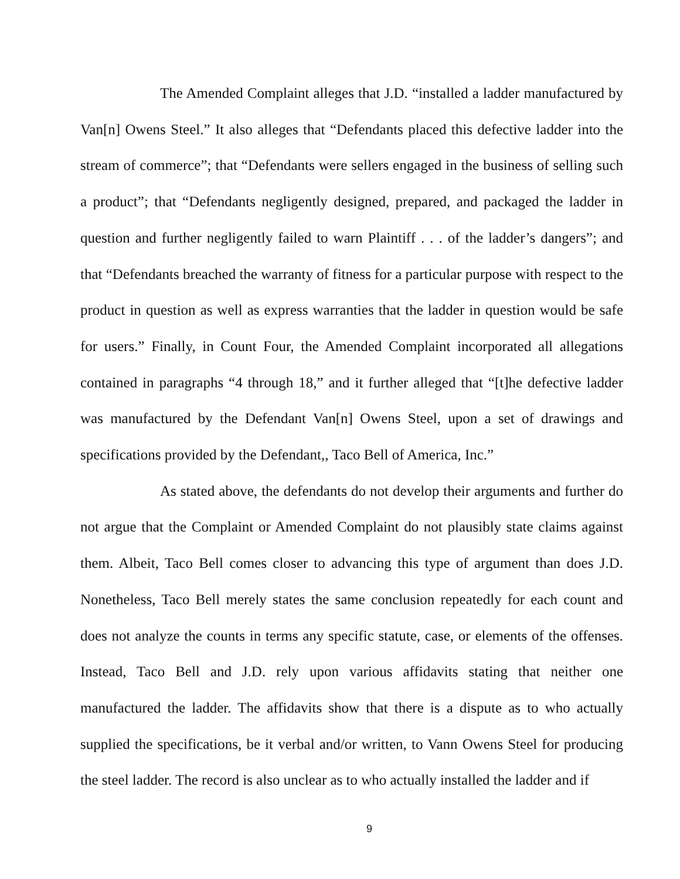The Amended Complaint alleges that J.D. “installed a ladder manufactured by Van[n] Owens Steel.” It also alleges that “Defendants placed this defective ladder into the stream of commerce”; that “Defendants were sellers engaged in the business of selling such a product”; that “Defendants negligently designed, prepared, and packaged the ladder in question and further negligently failed to warn Plaintiff . . . of the ladder’s dangers”; and that “Defendants breached the warranty of fitness for a particular purpose with respect to the product in question as well as express warranties that the ladder in question would be safe for users.” Finally, in Count Four, the Amended Complaint incorporated all allegations contained in paragraphs “4 through 18,” and it further alleged that “[t]he defective ladder was manufactured by the Defendant Van[n] Owens Steel, upon a set of drawings and specifications provided by the Defendant,, Taco Bell of America, Inc.”
As stated above, the defendants do not develop their arguments and further do not argue that the Complaint or Amended Complaint do not plausibly state claims against them. Albeit, Taco Bell comes closer to advancing this type of argument than does J.D. Nonetheless, Taco Bell merely states the same conclusion repeatedly for each count and does not analyze the counts in terms any specific statute, case, or elements of the offenses. Instead, Taco Bell and J.D. rely upon various affidavits stating that neither one manufactured the ladder. The affidavits show that there is a dispute as to who actually supplied the specifications, be it verbal and/or written, to Vann Owens Steel for producing the steel ladder. The record is also unclear as to who actually installed the ladder and if
9